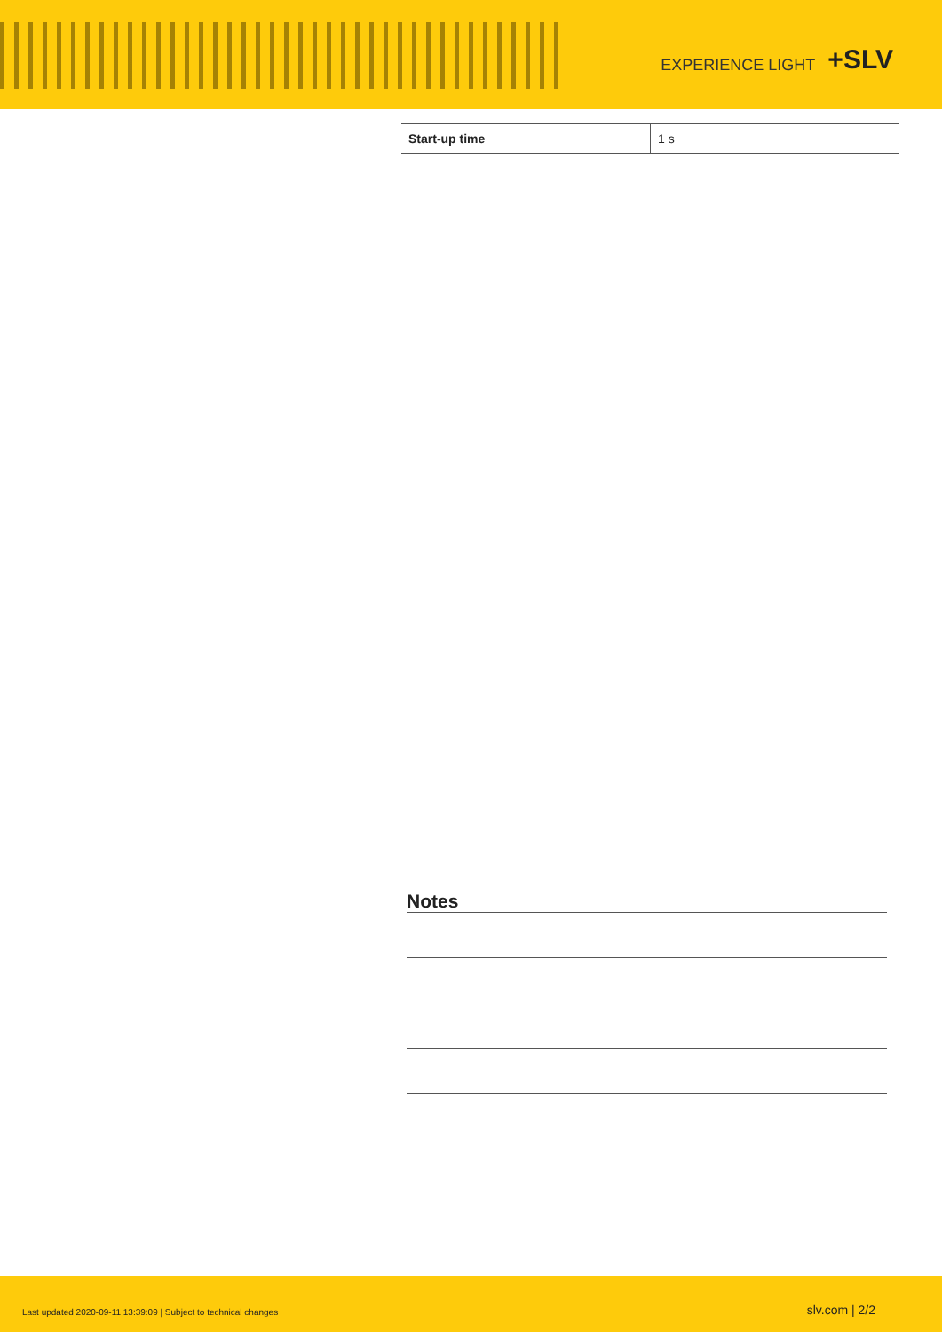EXPERIENCE LIGHT +SLV
| Start-up time | 1 s |
Notes
Last updated 2020-09-11 13:39:09 | Subject to technical changes slv.com | 2/2